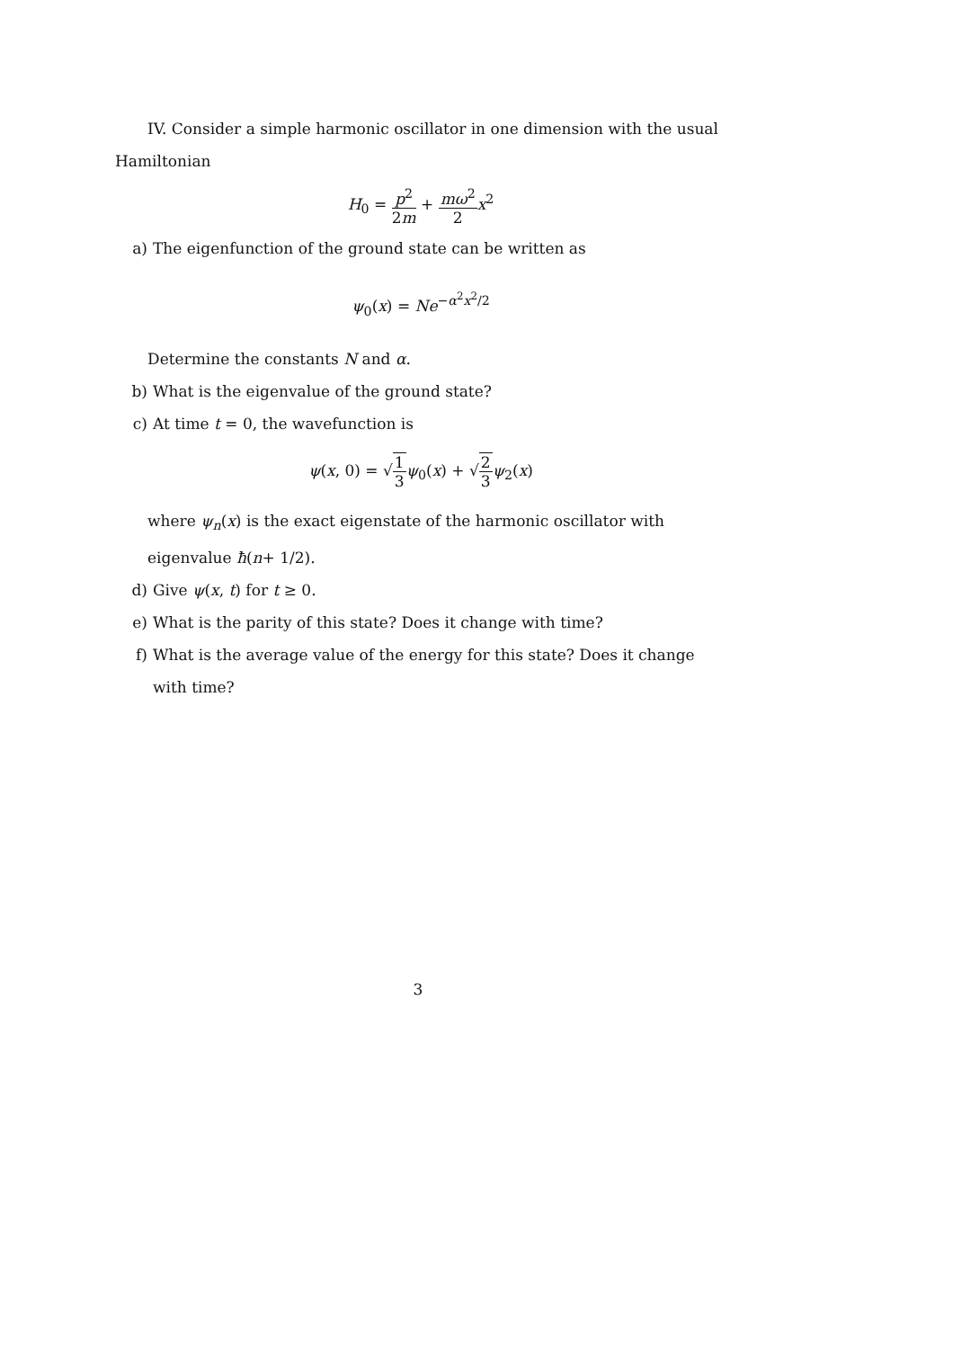IV. Consider a simple harmonic oscillator in one dimension with the usual Hamiltonian
H<sub>0</sub> = p<sup>2</sup> 2m + mω<sup>2</sup> 2 x<sup>2</sup>
a) The eigenfunction of the ground state can be written as
ψ<sub>0</sub>(x) = Ne<sup>−α<sup>2</sup>x<sup>2</sup>/2</sup>
Determine the constants N and α.
b) What is the eigenvalue of the ground state?
c) At time t = 0, the wavefunction is
ψ(x, 0) = √1 3 ψ<sub>0</sub>(x) + √2 3 ψ<sub>2</sub>(x)
where ψ<sub>n</sub>(x) is the exact eigenstate of the harmonic oscillator with eigenvalue ħ(n+ 1/2).
d) Give ψ(x, t) for t ≥ 0.
e) What is the parity of this state? Does it change with time?
f) What is the average value of the energy for this state? Does it change with time?
3